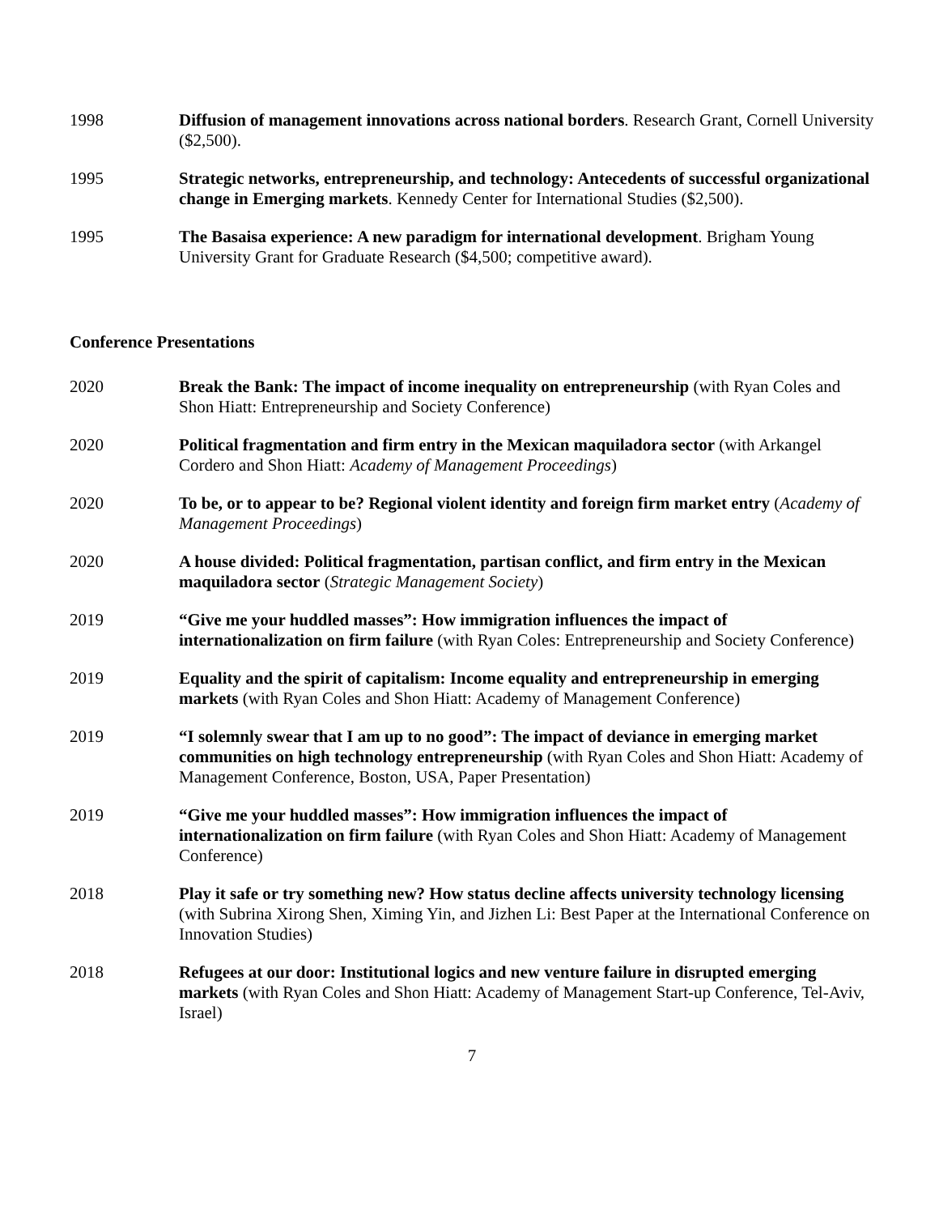1998 Diffusion of management innovations across national borders. Research Grant, Cornell University ($2,500).
1995 Strategic networks, entrepreneurship, and technology: Antecedents of successful organizational change in Emerging markets. Kennedy Center for International Studies ($2,500).
1995 The Basaisa experience: A new paradigm for international development. Brigham Young University Grant for Graduate Research ($4,500; competitive award).
Conference Presentations
2020 Break the Bank: The impact of income inequality on entrepreneurship (with Ryan Coles and Shon Hiatt: Entrepreneurship and Society Conference)
2020 Political fragmentation and firm entry in the Mexican maquiladora sector (with Arkangel Cordero and Shon Hiatt: Academy of Management Proceedings)
2020 To be, or to appear to be? Regional violent identity and foreign firm market entry (Academy of Management Proceedings)
2020 A house divided: Political fragmentation, partisan conflict, and firm entry in the Mexican maquiladora sector (Strategic Management Society)
2019 “Give me your huddled masses”: How immigration influences the impact of internationalization on firm failure (with Ryan Coles: Entrepreneurship and Society Conference)
2019 Equality and the spirit of capitalism: Income equality and entrepreneurship in emerging markets (with Ryan Coles and Shon Hiatt: Academy of Management Conference)
2019 “I solemnly swear that I am up to no good”: The impact of deviance in emerging market communities on high technology entrepreneurship (with Ryan Coles and Shon Hiatt: Academy of Management Conference, Boston, USA, Paper Presentation)
2019 “Give me your huddled masses”: How immigration influences the impact of internationalization on firm failure (with Ryan Coles and Shon Hiatt: Academy of Management Conference)
2018 Play it safe or try something new? How status decline affects university technology licensing (with Subrina Xirong Shen, Ximing Yin, and Jizhen Li: Best Paper at the International Conference on Innovation Studies)
2018 Refugees at our door: Institutional logics and new venture failure in disrupted emerging markets (with Ryan Coles and Shon Hiatt: Academy of Management Start-up Conference, Tel-Aviv, Israel)
7